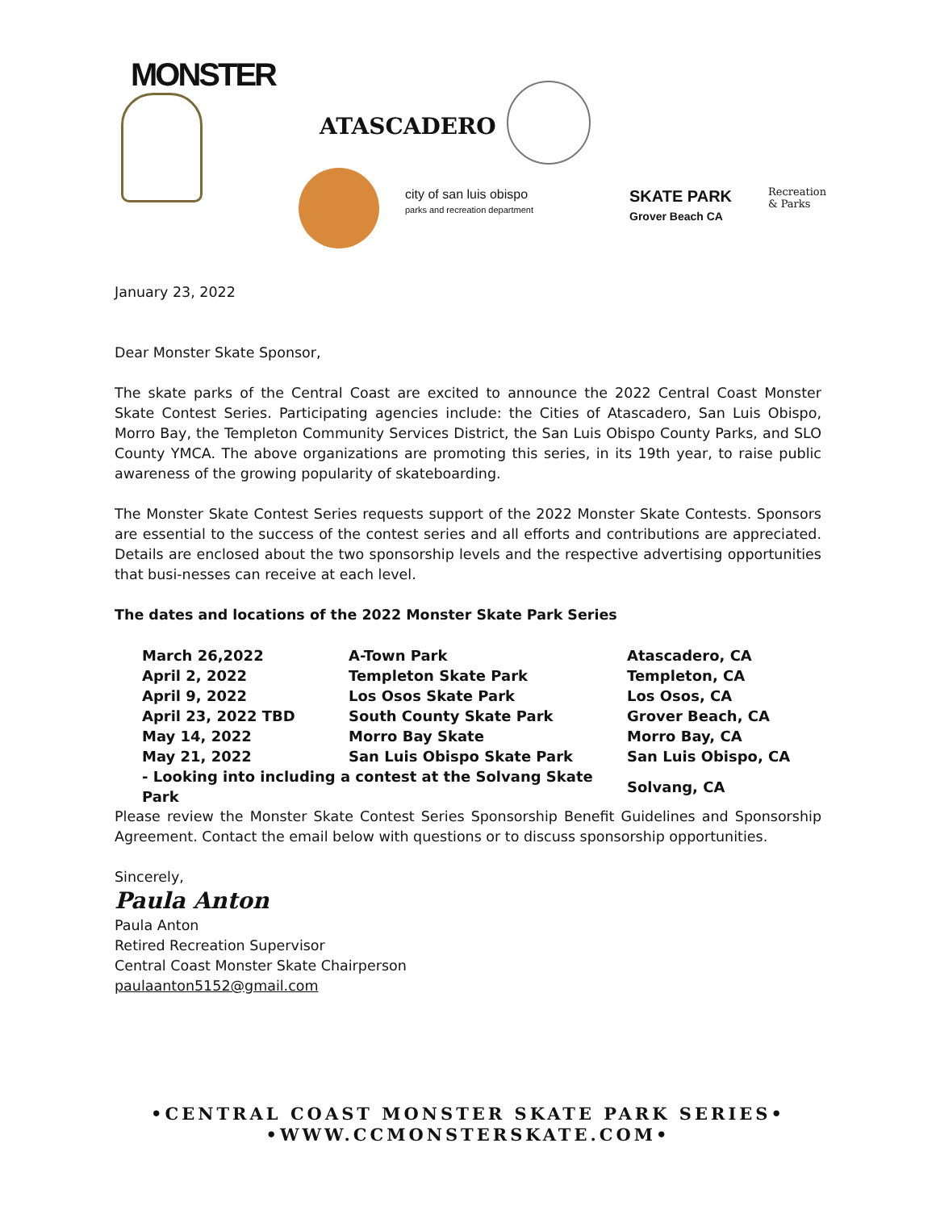MONSTER
ATASCADERO
city of san luis obispo
parks and recreation department
SKATE PARK
Grover Beach CA
Recreation
& Parks
January 23, 2022
Dear Monster Skate Sponsor,
The skate parks of the Central Coast are excited to announce the 2022 Central Coast Monster Skate Contest Series. Participating agencies include: the Cities of Atascadero, San Luis Obispo, Morro Bay, the Templeton Community Services District, the San Luis Obispo County Parks, and SLO County YMCA. The above organizations are promoting this series, in its 19th year, to raise public awareness of the growing popularity of skateboarding.
The Monster Skate Contest Series requests support of the 2022 Monster Skate Contests. Sponsors are essential to the success of the contest series and all efforts and contributions are appreciated. Details are enclosed about the two sponsorship levels and the respective advertising opportunities that busi-nesses can receive at each level.
The dates and locations of the 2022 Monster Skate Park Series
| March 26,2022 | A-Town Park | Atascadero, CA |
| April 2, 2022 | Templeton Skate Park | Templeton, CA |
| April 9, 2022 | Los Osos Skate Park | Los Osos, CA |
| April 23, 2022 TBD | South County Skate Park | Grover Beach, CA |
| May 14, 2022 | Morro Bay Skate | Morro Bay, CA |
| May 21, 2022 | San Luis Obispo Skate Park | San Luis Obispo, CA |
| - Looking into including a contest at the Solvang Skate Park | | Solvang, CA |
Please review the Monster Skate Contest Series Sponsorship Benefit Guidelines and Sponsorship Agreement. Contact the email below with questions or to discuss sponsorship opportunities.
Sincerely,
Paula Anton
Paula Anton
Retired Recreation Supervisor
Central Coast Monster Skate Chairperson
paulaanton5152@gmail.com
•CENTRAL COAST MONSTER SKATE PARK SERIES•
•WWW.CCMONSTERSKATE.COM•